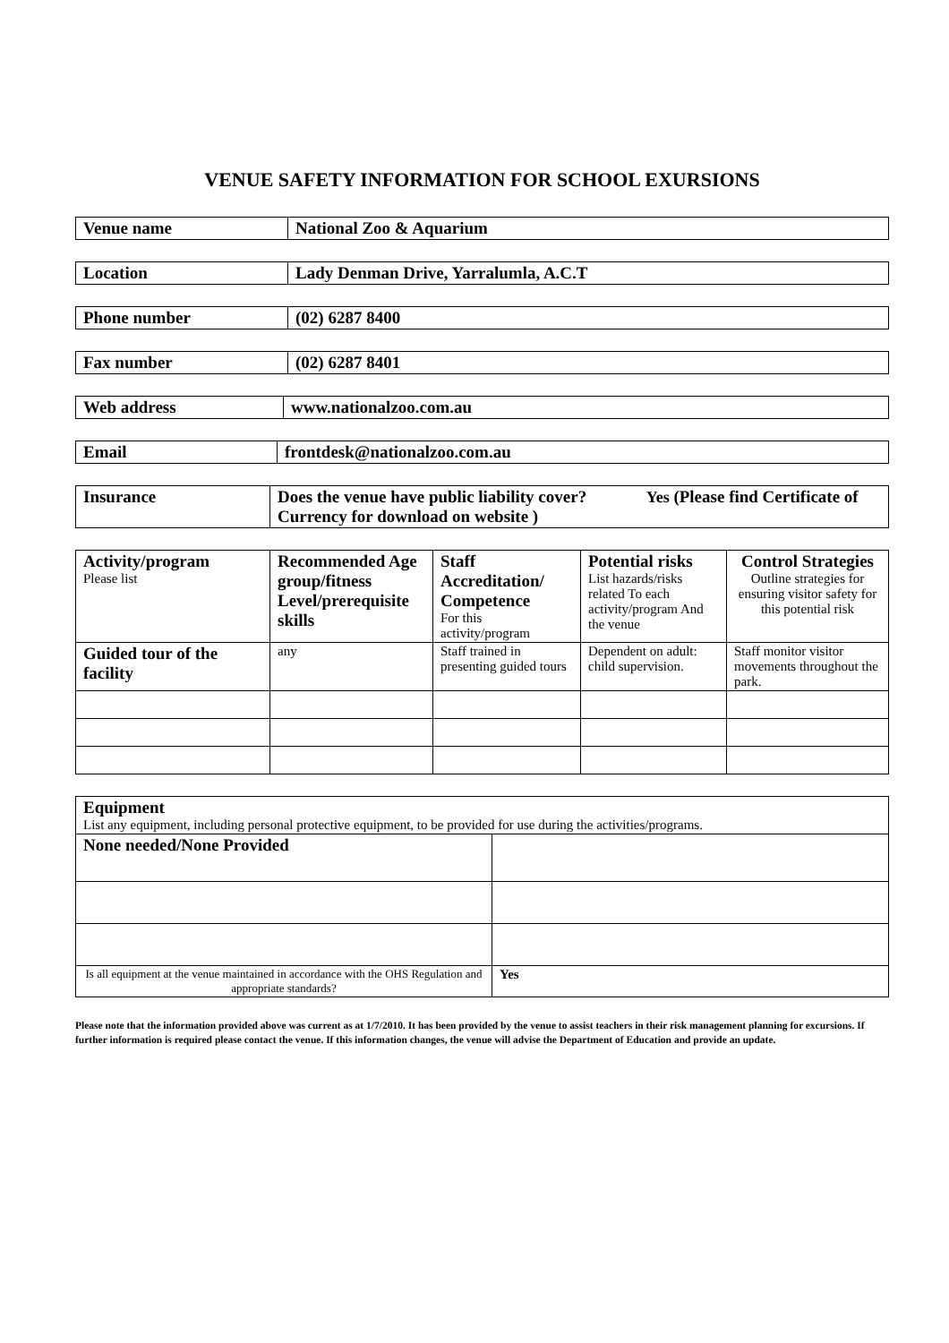VENUE SAFETY INFORMATION FOR SCHOOL EXURSIONS
| Venue name | National Zoo & Aquarium |
| Location | Lady Denman Drive, Yarralumla, A.C.T |
| Phone number | (02) 6287 8400 |
| Fax number | (02) 6287 8401 |
| Web address | www.nationalzoo.com.au |
| Email | frontdesk@nationalzoo.com.au |
| Insurance | Does the venue have public liability cover? Yes (Please find Certificate of Currency for download on website ) |
| Activity/program Please list | Recommended Age group/fitness Level/prerequisite skills | Staff Accreditation/ Competence For this activity/program | Potential risks List hazards/risks related To each activity/program And the venue | Control Strategies Outline strategies for ensuring visitor safety for this potential risk |
| --- | --- | --- | --- | --- |
| Guided tour of the facility | any | Staff trained in presenting guided tours | Dependent on adult: child supervision. | Staff monitor visitor movements throughout the park. |
| Equipment List any equipment, including personal protective equipment, to be provided for use during the activities/programs. | |
| None needed/None Provided | |
| Is all equipment at the venue maintained in accordance with the OHS Regulation and appropriate standards? | Yes |
Please note that the information provided above was current as at 1/7/2010. It has been provided by the venue to assist teachers in their risk management planning for excursions. If further information is required please contact the venue. If this information changes, the venue will advise the Department of Education and provide an update.